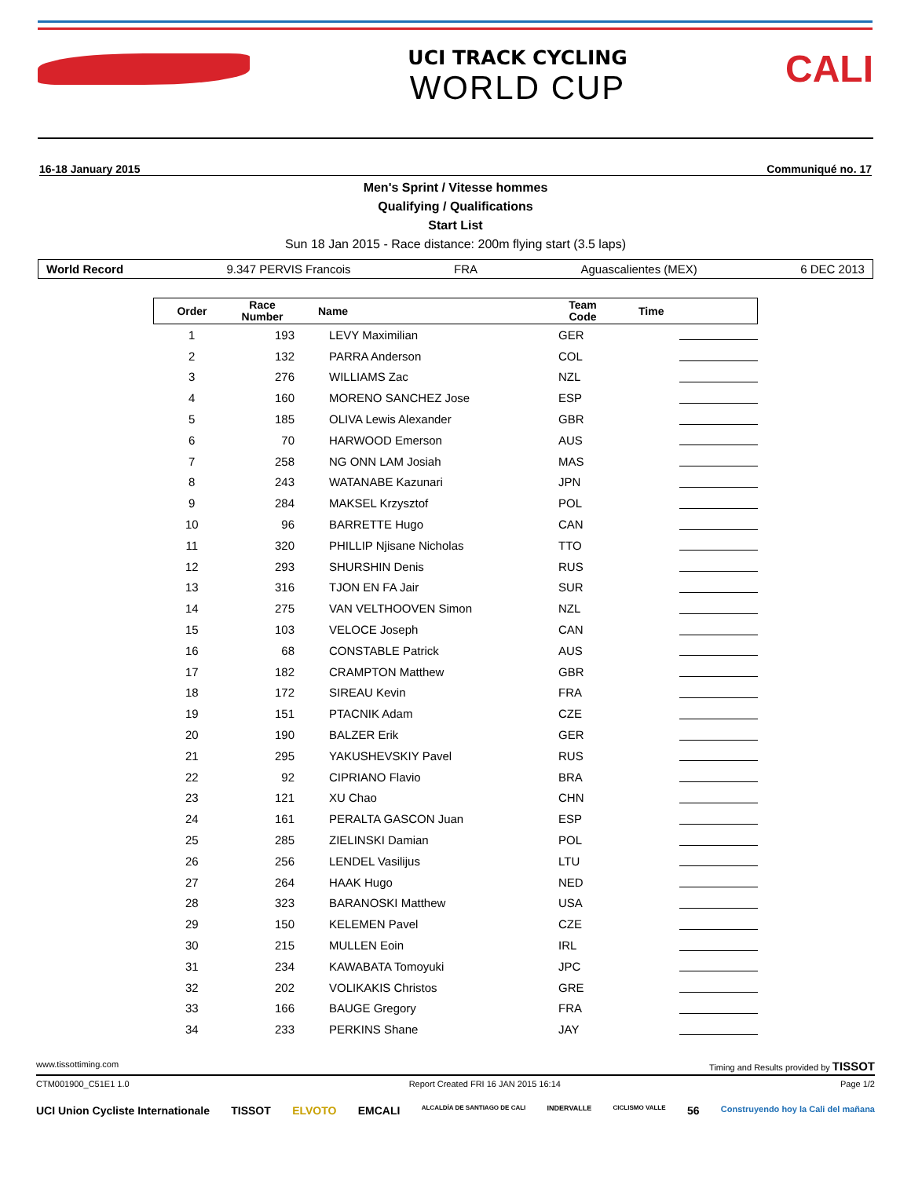UCI TRACK CYCLING
WORLD CUP
CALI
16-18 January 2015 Communiqué no. 17
Men's Sprint / Vitesse hommes
Qualifying / Qualifications
Start List
Sun 18 Jan 2015 - Race distance: 200m flying start (3.5 laps)
World Record 9.347 PERVIS Francois FRA Aguascalientes (MEX) 6 DEC 2013
| Order | Race Number | Name | Team Code | Time |
| --- | --- | --- | --- | --- |
| 1 | 193 | LEVY Maximilian | GER | |
| 2 | 132 | PARRA Anderson | COL | |
| 3 | 276 | WILLIAMS Zac | NZL | |
| 4 | 160 | MORENO SANCHEZ Jose | ESP | |
| 5 | 185 | OLIVA Lewis Alexander | GBR | |
| 6 | 70 | HARWOOD Emerson | AUS | |
| 7 | 258 | NG ONN LAM Josiah | MAS | |
| 8 | 243 | WATANABE Kazunari | JPN | |
| 9 | 284 | MAKSEL Krzysztof | POL | |
| 10 | 96 | BARRETTE Hugo | CAN | |
| 11 | 320 | PHILLIP Njisane Nicholas | TTO | |
| 12 | 293 | SHURSHIN Denis | RUS | |
| 13 | 316 | TJON EN FA Jair | SUR | |
| 14 | 275 | VAN VELTHOOVEN Simon | NZL | |
| 15 | 103 | VELOCE Joseph | CAN | |
| 16 | 68 | CONSTABLE Patrick | AUS | |
| 17 | 182 | CRAMPTON Matthew | GBR | |
| 18 | 172 | SIREAU Kevin | FRA | |
| 19 | 151 | PTACNIK Adam | CZE | |
| 20 | 190 | BALZER Erik | GER | |
| 21 | 295 | YAKUSHEVSKIY Pavel | RUS | |
| 22 | 92 | CIPRIANO Flavio | BRA | |
| 23 | 121 | XU Chao | CHN | |
| 24 | 161 | PERALTA GASCON Juan | ESP | |
| 25 | 285 | ZIELINSKI Damian | POL | |
| 26 | 256 | LENDEL Vasilijus | LTU | |
| 27 | 264 | HAAK Hugo | NED | |
| 28 | 323 | BARANOSKI Matthew | USA | |
| 29 | 150 | KELEMEN Pavel | CZE | |
| 30 | 215 | MULLEN Eoin | IRL | |
| 31 | 234 | KAWABATA Tomoyuki | JPC | |
| 32 | 202 | VOLIKAKIS Christos | GRE | |
| 33 | 166 | BAUGE Gregory | FRA | |
| 34 | 233 | PERKINS Shane | JAY | |
www.tissottiming.com Timing and Results provided by TISSOT
CTM001900_C51E1 1.0 Report Created FRI 16 JAN 2015 16:14 Page 1/2
UCI Union Cycliste Internationale TISSOT ELVOTO EMCALI ALCALDÍA DE SANTIAGO DE CALI INDERVALLE CICLISMO VALLE 56 Construyendo hoy la Cali del mañana